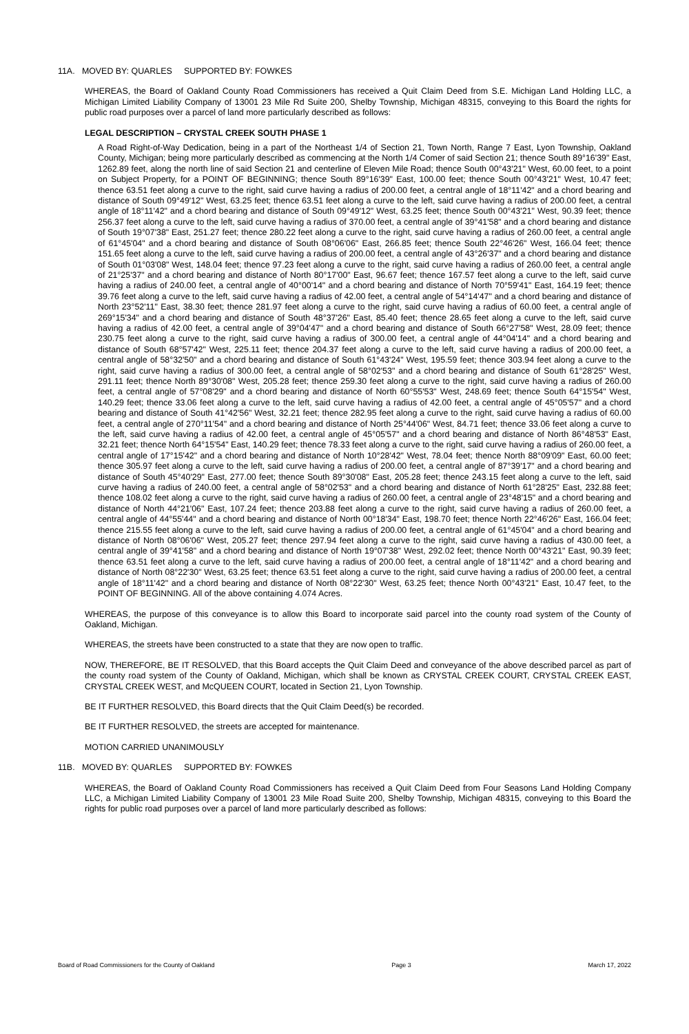11A. MOVED BY: QUARLES SUPPORTED BY: FOWKES
WHEREAS, the Board of Oakland County Road Commissioners has received a Quit Claim Deed from S.E. Michigan Land Holding LLC, a Michigan Limited Liability Company of 13001 23 Mile Rd Suite 200, Shelby Township, Michigan 48315, conveying to this Board the rights for public road purposes over a parcel of land more particularly described as follows:
LEGAL DESCRIPTION – CRYSTAL CREEK SOUTH PHASE 1
A Road Right-of-Way Dedication, being in a part of the Northeast 1/4 of Section 21, Town North, Range 7 East, Lyon Township, Oakland County, Michigan; being more particularly described as commencing at the North 1/4 Comer of said Section 21; thence South 89°16'39" East, 1262.89 feet, along the north line of said Section 21 and centerline of Eleven Mile Road; thence South 00°43'21" West, 60.00 feet, to a point on Subject Property, for a POINT OF BEGINNING; thence South 89°16'39" East, 100.00 feet; thence South 00°43'21" West, 10.47 feet; thence 63.51 feet along a curve to the right, said curve having a radius of 200.00 feet, a central angle of 18°11'42" and a chord bearing and distance of South 09°49'12" West, 63.25 feet; thence 63.51 feet along a curve to the left, said curve having a radius of 200.00 feet, a central angle of 18°11'42" and a chord bearing and distance of South 09°49'12" West, 63.25 feet; thence South 00°43'21" West, 90.39 feet; thence 256.37 feet along a curve to the left, said curve having a radius of 370.00 feet, a central angle of 39°41'58" and a chord bearing and distance of South 19°07'38" East, 251.27 feet; thence 280.22 feet along a curve to the right, said curve having a radius of 260.00 feet, a central angle of 61°45'04" and a chord bearing and distance of South 08°06'06" East, 266.85 feet; thence South 22°46'26" West, 166.04 feet; thence 151.65 feet along a curve to the left, said curve having a radius of 200.00 feet, a central angle of 43°26'37" and a chord bearing and distance of South 01°03'08" West, 148.04 feet; thence 97.23 feet along a curve to the right, said curve having a radius of 260.00 feet, a central angle of 21°25'37" and a chord bearing and distance of North 80°17'00" East, 96.67 feet; thence 167.57 feet along a curve to the left, said curve having a radius of 240.00 feet, a central angle of 40°00'14" and a chord bearing and distance of North 70°59'41" East, 164.19 feet; thence 39.76 feet along a curve to the left, said curve having a radius of 42.00 feet, a central angle of 54°14'47" and a chord bearing and distance of North 23°52'11" East, 38.30 feet; thence 281.97 feet along a curve to the right, said curve having a radius of 60.00 feet, a central angle of 269°15'34" and a chord bearing and distance of South 48°37'26" East, 85.40 feet; thence 28.65 feet along a curve to the left, said curve having a radius of 42.00 feet, a central angle of 39°04'47" and a chord bearing and distance of South 66°27'58" West, 28.09 feet; thence 230.75 feet along a curve to the right, said curve having a radius of 300.00 feet, a central angle of 44°04'14" and a chord bearing and distance of South 68°57'42" West, 225.11 feet; thence 204.37 feet along a curve to the left, said curve having a radius of 200.00 feet, a central angle of 58°32'50" and a chord bearing and distance of South 61°43'24" West, 195.59 feet; thence 303.94 feet along a curve to the right, said curve having a radius of 300.00 feet, a central angle of 58°02'53" and a chord bearing and distance of South 61°28'25" West, 291.11 feet; thence North 89°30'08" West, 205.28 feet; thence 259.30 feet along a curve to the right, said curve having a radius of 260.00 feet, a central angle of 57°08'29" and a chord bearing and distance of North 60°55'53" West, 248.69 feet; thence South 64°15'54" West, 140.29 feet; thence 33.06 feet along a curve to the left, said curve having a radius of 42.00 feet, a central angle of 45°05'57" and a chord bearing and distance of South 41°42'56" West, 32.21 feet; thence 282.95 feet along a curve to the right, said curve having a radius of 60.00 feet, a central angle of 270°11'54" and a chord bearing and distance of North 25°44'06" West, 84.71 feet; thence 33.06 feet along a curve to the left, said curve having a radius of 42.00 feet, a central angle of 45°05'57" and a chord bearing and distance of North 86°48'53" East, 32.21 feet; thence North 64°15'54" East, 140.29 feet; thence 78.33 feet along a curve to the right, said curve having a radius of 260.00 feet, a central angle of 17°15'42" and a chord bearing and distance of North 10°28'42" West, 78.04 feet; thence North 88°09'09" East, 60.00 feet; thence 305.97 feet along a curve to the left, said curve having a radius of 200.00 feet, a central angle of 87°39'17" and a chord bearing and distance of South 45°40'29" East, 277.00 feet; thence South 89°30'08" East, 205.28 feet; thence 243.15 feet along a curve to the left, said curve having a radius of 240.00 feet, a central angle of 58°02'53" and a chord bearing and distance of North 61°28'25" East, 232.88 feet; thence 108.02 feet along a curve to the right, said curve having a radius of 260.00 feet, a central angle of 23°48'15" and a chord bearing and distance of North 44°21'06" East, 107.24 feet; thence 203.88 feet along a curve to the right, said curve having a radius of 260.00 feet, a central angle of 44°55'44" and a chord bearing and distance of North 00°18'34" East, 198.70 feet; thence North 22°46'26" East, 166.04 feet; thence 215.55 feet along a curve to the left, said curve having a radius of 200.00 feet, a central angle of 61°45'04" and a chord bearing and distance of North 08°06'06" West, 205.27 feet; thence 297.94 feet along a curve to the right, said curve having a radius of 430.00 feet, a central angle of 39°41'58" and a chord bearing and distance of North 19°07'38" West, 292.02 feet; thence North 00°43'21" East, 90.39 feet; thence 63.51 feet along a curve to the left, said curve having a radius of 200.00 feet, a central angle of 18°11'42" and a chord bearing and distance of North 08°22'30" West, 63.25 feet; thence 63.51 feet along a curve to the right, said curve having a radius of 200.00 feet, a central angle of 18°11'42" and a chord bearing and distance of North 08°22'30" West, 63.25 feet; thence North 00°43'21" East, 10.47 feet, to the POINT OF BEGINNING. All of the above containing 4.074 Acres.
WHEREAS, the purpose of this conveyance is to allow this Board to incorporate said parcel into the county road system of the County of Oakland, Michigan.
WHEREAS, the streets have been constructed to a state that they are now open to traffic.
NOW, THEREFORE, BE IT RESOLVED, that this Board accepts the Quit Claim Deed and conveyance of the above described parcel as part of the county road system of the County of Oakland, Michigan, which shall be known as CRYSTAL CREEK COURT, CRYSTAL CREEK EAST, CRYSTAL CREEK WEST, and McQUEEN COURT, located in Section 21, Lyon Township.
BE IT FURTHER RESOLVED, this Board directs that the Quit Claim Deed(s) be recorded.
BE IT FURTHER RESOLVED, the streets are accepted for maintenance.
MOTION CARRIED UNANIMOUSLY
11B. MOVED BY: QUARLES SUPPORTED BY: FOWKES
WHEREAS, the Board of Oakland County Road Commissioners has received a Quit Claim Deed from Four Seasons Land Holding Company LLC, a Michigan Limited Liability Company of 13001 23 Mile Road Suite 200, Shelby Township, Michigan 48315, conveying to this Board the rights for public road purposes over a parcel of land more particularly described as follows:
Board of Road Commissioners for the County of Oakland Page 3 March 17, 2022